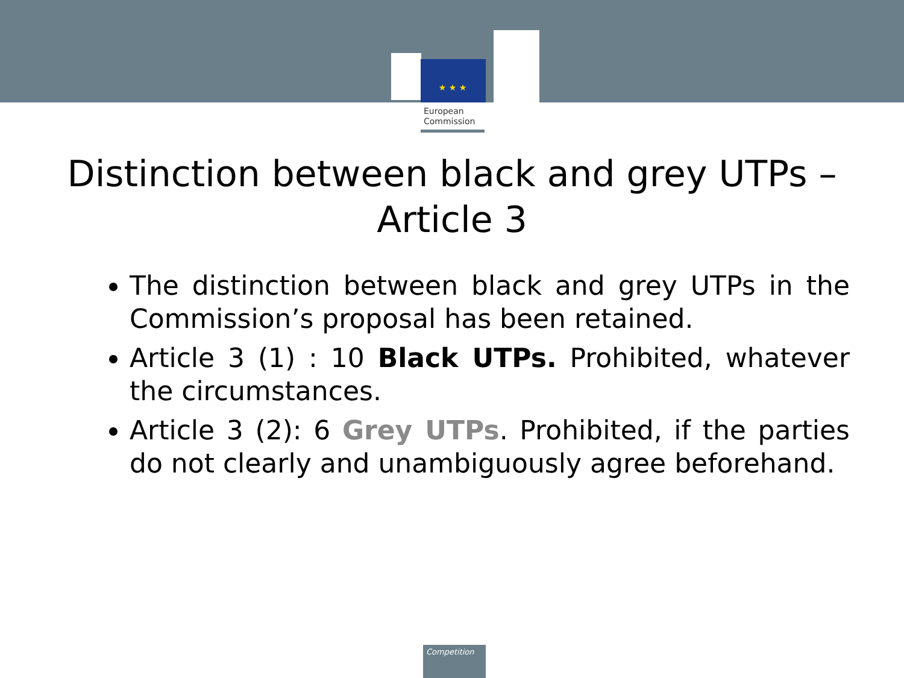★ ★ ★
European
Commission
Distinction between black and grey UTPs – Article 3
The distinction between black and grey UTPs in the Commission’s proposal has been retained.
Article 3 (1) : 10 Black UTPs. Prohibited, whatever the circumstances.
Article 3 (2): 6 Grey UTPs. Prohibited, if the parties do not clearly and unambiguously agree beforehand.
Competition